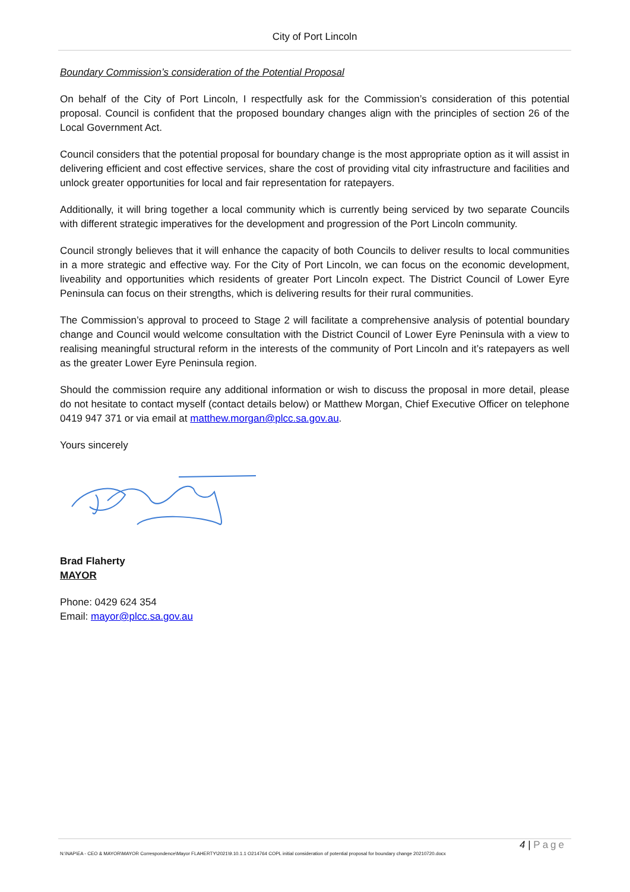City of Port Lincoln
Boundary Commission’s consideration of the Potential Proposal
On behalf of the City of Port Lincoln, I respectfully ask for the Commission’s consideration of this potential proposal. Council is confident that the proposed boundary changes align with the principles of section 26 of the Local Government Act.
Council considers that the potential proposal for boundary change is the most appropriate option as it will assist in delivering efficient and cost effective services, share the cost of providing vital city infrastructure and facilities and unlock greater opportunities for local and fair representation for ratepayers.
Additionally, it will bring together a local community which is currently being serviced by two separate Councils with different strategic imperatives for the development and progression of the Port Lincoln community.
Council strongly believes that it will enhance the capacity of both Councils to deliver results to local communities in a more strategic and effective way. For the City of Port Lincoln, we can focus on the economic development, liveability and opportunities which residents of greater Port Lincoln expect. The District Council of Lower Eyre Peninsula can focus on their strengths, which is delivering results for their rural communities.
The Commission’s approval to proceed to Stage 2 will facilitate a comprehensive analysis of potential boundary change and Council would welcome consultation with the District Council of Lower Eyre Peninsula with a view to realising meaningful structural reform in the interests of the community of Port Lincoln and it’s ratepayers as well as the greater Lower Eyre Peninsula region.
Should the commission require any additional information or wish to discuss the proposal in more detail, please do not hesitate to contact myself (contact details below) or Matthew Morgan, Chief Executive Officer on telephone 0419 947 371 or via email at matthew.morgan@plcc.sa.gov.au.
Yours sincerely
Brad Flaherty
MAYOR
Phone: 0429 624 354
Email: mayor@plcc.sa.gov.au
4 | Page
N:\NAP\EA - CEO & MAYOR\MAYOR Correspondence\Mayor FLAHERTY\2021\9.10.1.1 O214764 COPL initial consideration of potential proposal for boundary change 20210720.docx